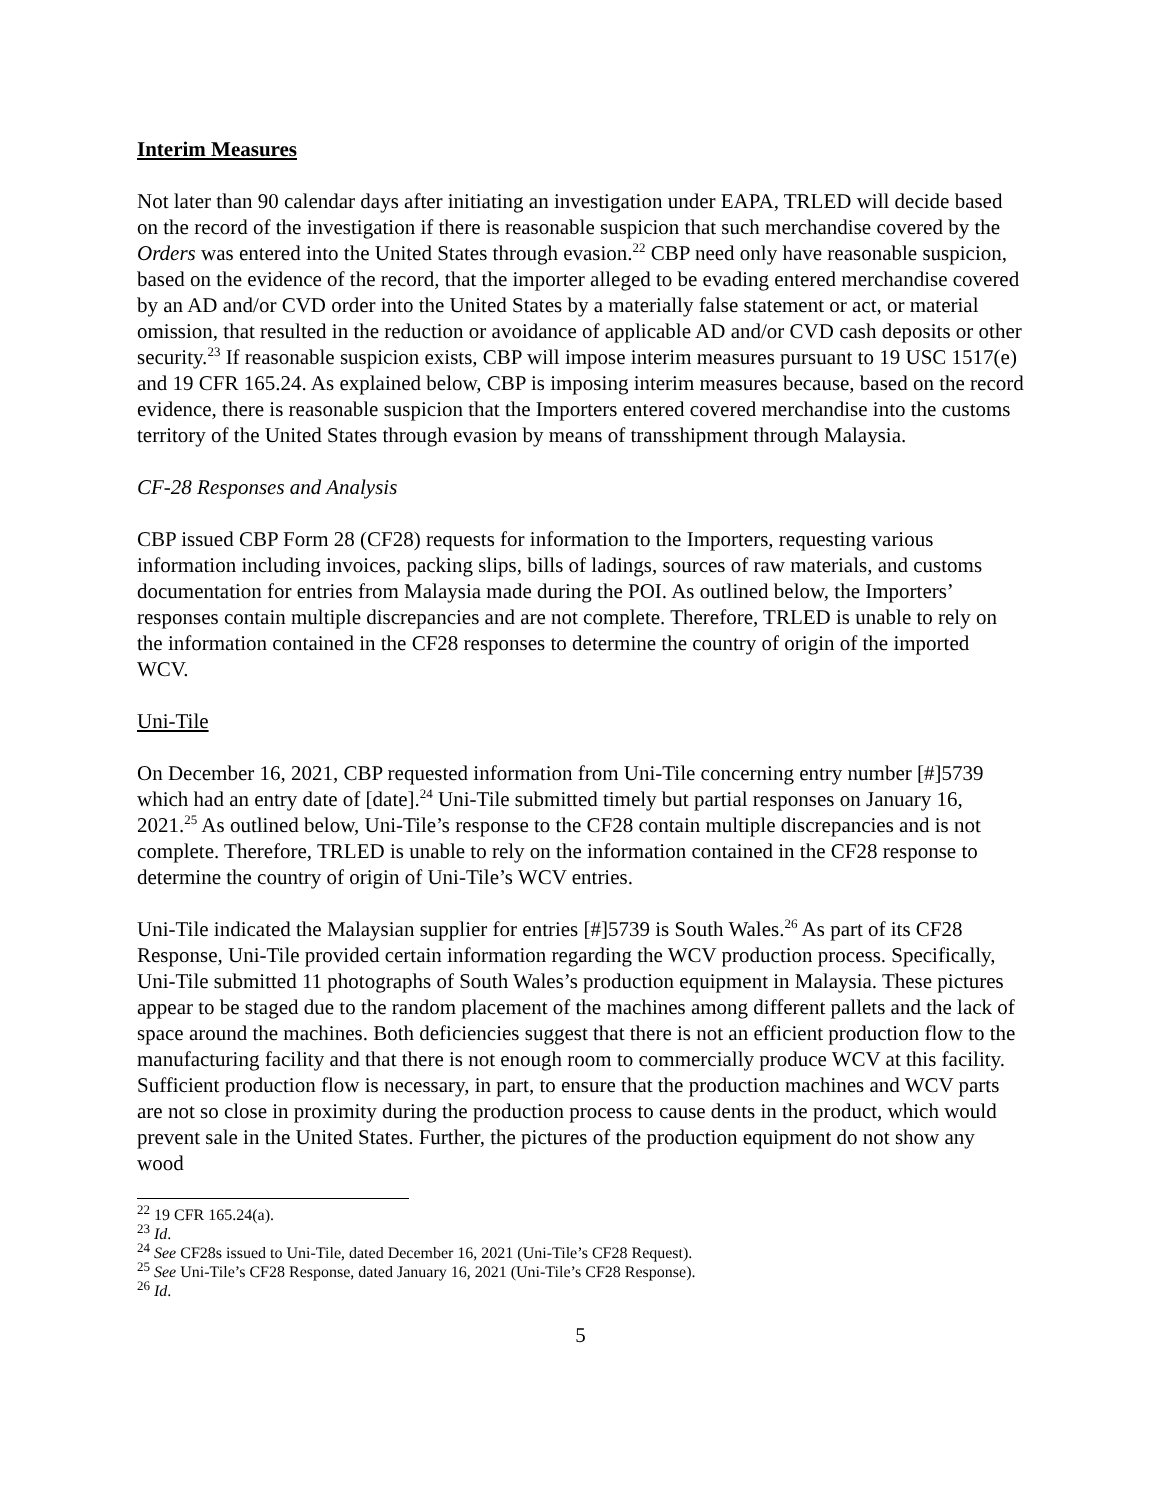Interim Measures
Not later than 90 calendar days after initiating an investigation under EAPA, TRLED will decide based on the record of the investigation if there is reasonable suspicion that such merchandise covered by the Orders was entered into the United States through evasion.<sup>22</sup> CBP need only have reasonable suspicion, based on the evidence of the record, that the importer alleged to be evading entered merchandise covered by an AD and/or CVD order into the United States by a materially false statement or act, or material omission, that resulted in the reduction or avoidance of applicable AD and/or CVD cash deposits or other security.<sup>23</sup> If reasonable suspicion exists, CBP will impose interim measures pursuant to 19 USC 1517(e) and 19 CFR 165.24. As explained below, CBP is imposing interim measures because, based on the record evidence, there is reasonable suspicion that the Importers entered covered merchandise into the customs territory of the United States through evasion by means of transshipment through Malaysia.
CF-28 Responses and Analysis
CBP issued CBP Form 28 (CF28) requests for information to the Importers, requesting various information including invoices, packing slips, bills of ladings, sources of raw materials, and customs documentation for entries from Malaysia made during the POI. As outlined below, the Importers’ responses contain multiple discrepancies and are not complete. Therefore, TRLED is unable to rely on the information contained in the CF28 responses to determine the country of origin of the imported WCV.
Uni-Tile
On December 16, 2021, CBP requested information from Uni-Tile concerning entry number [#]5739 which had an entry date of [date].<sup>24</sup> Uni-Tile submitted timely but partial responses on January 16, 2021.<sup>25</sup> As outlined below, Uni-Tile’s response to the CF28 contain multiple discrepancies and is not complete. Therefore, TRLED is unable to rely on the information contained in the CF28 response to determine the country of origin of Uni-Tile’s WCV entries.
Uni-Tile indicated the Malaysian supplier for entries [#]5739 is South Wales.<sup>26</sup> As part of its CF28 Response, Uni-Tile provided certain information regarding the WCV production process. Specifically, Uni-Tile submitted 11 photographs of South Wales’s production equipment in Malaysia. These pictures appear to be staged due to the random placement of the machines among different pallets and the lack of space around the machines. Both deficiencies suggest that there is not an efficient production flow to the manufacturing facility and that there is not enough room to commercially produce WCV at this facility. Sufficient production flow is necessary, in part, to ensure that the production machines and WCV parts are not so close in proximity during the production process to cause dents in the product, which would prevent sale in the United States. Further, the pictures of the production equipment do not show any wood
<sup>22</sup> 19 CFR 165.24(a).
<sup>23</sup> Id.
<sup>24</sup> See CF28s issued to Uni-Tile, dated December 16, 2021 (Uni-Tile’s CF28 Request).
<sup>25</sup> See Uni-Tile’s CF28 Response, dated January 16, 2021 (Uni-Tile’s CF28 Response).
<sup>26</sup> Id.
5